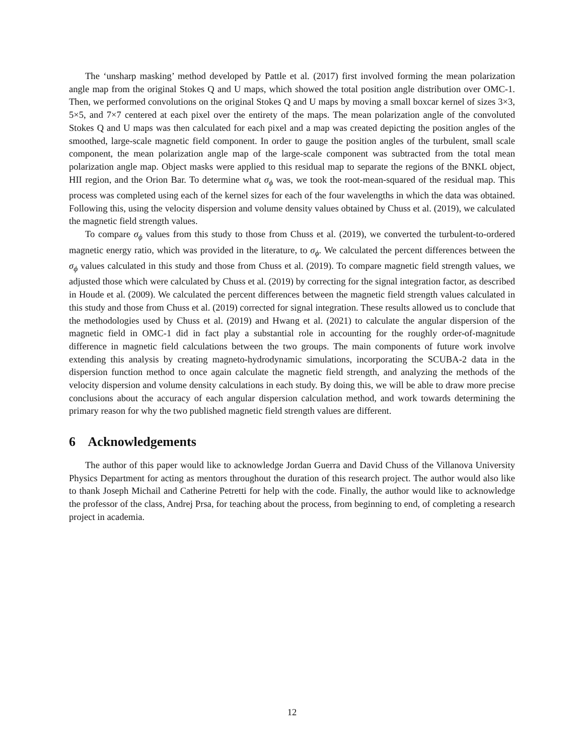The ‘unsharp masking’ method developed by Pattle et al. (2017) first involved forming the mean polarization angle map from the original Stokes Q and U maps, which showed the total position angle distribution over OMC-1. Then, we performed convolutions on the original Stokes Q and U maps by moving a small boxcar kernel of sizes 3×3, 5×5, and 7×7 centered at each pixel over the entirety of the maps. The mean polarization angle of the convoluted Stokes Q and U maps was then calculated for each pixel and a map was created depicting the position angles of the smoothed, large-scale magnetic field component. In order to gauge the position angles of the turbulent, small scale component, the mean polarization angle map of the large-scale component was subtracted from the total mean polarization angle map. Object masks were applied to this residual map to separate the regions of the BNKL object, HII region, and the Orion Bar. To determine what σ<sub>ϕ</sub> was, we took the root-mean-squared of the residual map. This process was completed using each of the kernel sizes for each of the four wavelengths in which the data was obtained. Following this, using the velocity dispersion and volume density values obtained by Chuss et al. (2019), we calculated the magnetic field strength values.
To compare σ<sub>ϕ</sub> values from this study to those from Chuss et al. (2019), we converted the turbulent-to-ordered magnetic energy ratio, which was provided in the literature, to σ<sub>ϕ</sub>. We calculated the percent differences between the σ<sub>ϕ</sub> values calculated in this study and those from Chuss et al. (2019). To compare magnetic field strength values, we adjusted those which were calculated by Chuss et al. (2019) by correcting for the signal integration factor, as described in Houde et al. (2009). We calculated the percent differences between the magnetic field strength values calculated in this study and those from Chuss et al. (2019) corrected for signal integration. These results allowed us to conclude that the methodologies used by Chuss et al. (2019) and Hwang et al. (2021) to calculate the angular dispersion of the magnetic field in OMC-1 did in fact play a substantial role in accounting for the roughly order-of-magnitude difference in magnetic field calculations between the two groups. The main components of future work involve extending this analysis by creating magneto-hydrodynamic simulations, incorporating the SCUBA-2 data in the dispersion function method to once again calculate the magnetic field strength, and analyzing the methods of the velocity dispersion and volume density calculations in each study. By doing this, we will be able to draw more precise conclusions about the accuracy of each angular dispersion calculation method, and work towards determining the primary reason for why the two published magnetic field strength values are different.
6 Acknowledgements
The author of this paper would like to acknowledge Jordan Guerra and David Chuss of the Villanova University Physics Department for acting as mentors throughout the duration of this research project. The author would also like to thank Joseph Michail and Catherine Petretti for help with the code. Finally, the author would like to acknowledge the professor of the class, Andrej Prsa, for teaching about the process, from beginning to end, of completing a research project in academia.
12